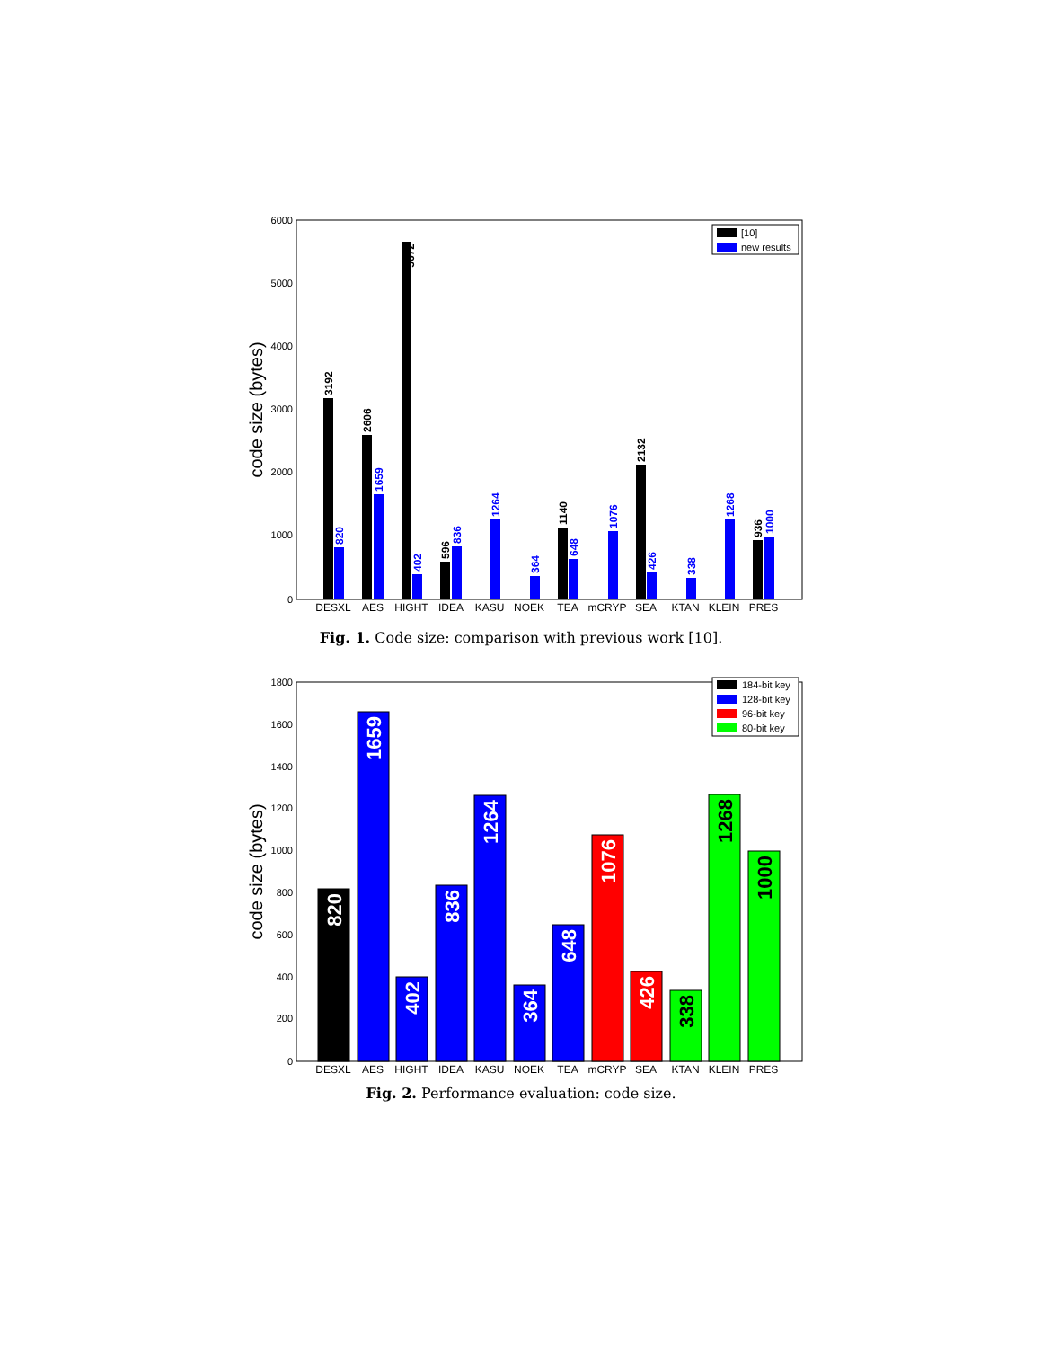6000
5000
4000
3000
2000
1000
0
code size (bytes)
DESXL
AES
HIGHT
IDEA
KASU
NOEK
TEA
mCRYP
SEA
KTAN
KLEIN
PRES
3192
2606
5672
596
1140
2132
936
820
1659
402
836
1264
364
648
1076
426
338
1268
1000
[10]
new results
Fig. 1. Code size: comparison with previous work [10].
1800
1600
1400
1200
1000
800
600
400
200
0
code size (bytes)
DESXL
AES
HIGHT
IDEA
KASU
NOEK
TEA
mCRYP
SEA
KTAN
KLEIN
PRES
820
1659
402
836
1264
364
648
1076
426
338
1268
1000
184-bit key
128-bit key
96-bit key
80-bit key
Fig. 2. Performance evaluation: code size.